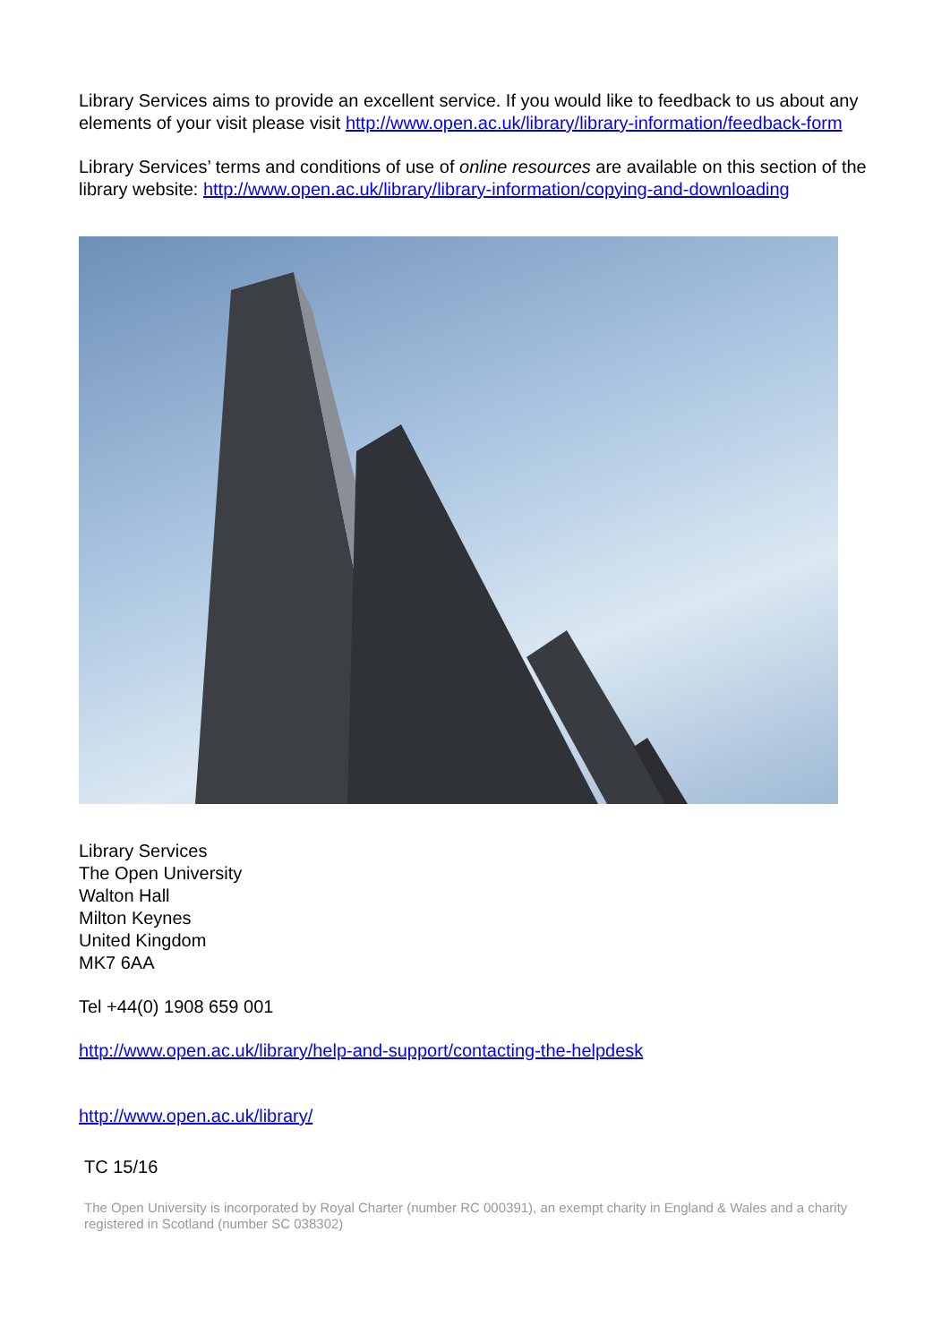Library Services aims to provide an excellent service. If you would like to feedback to us about any elements of your visit please visit http://www.open.ac.uk/library/library-information/feedback-form
Library Services’ terms and conditions of use of online resources are available on this section of the library website: http://www.open.ac.uk/library/library-information/copying-and-downloading
Library Services
The Open University
Walton Hall
Milton Keynes
United Kingdom
MK7 6AA
Tel +44(0) 1908 659 001
http://www.open.ac.uk/library/help-and-support/contacting-the-helpdesk
http://www.open.ac.uk/library/
TC 15/16
The Open University is incorporated by Royal Charter (number RC 000391), an exempt charity in England & Wales and a charity registered in Scotland (number SC 038302)